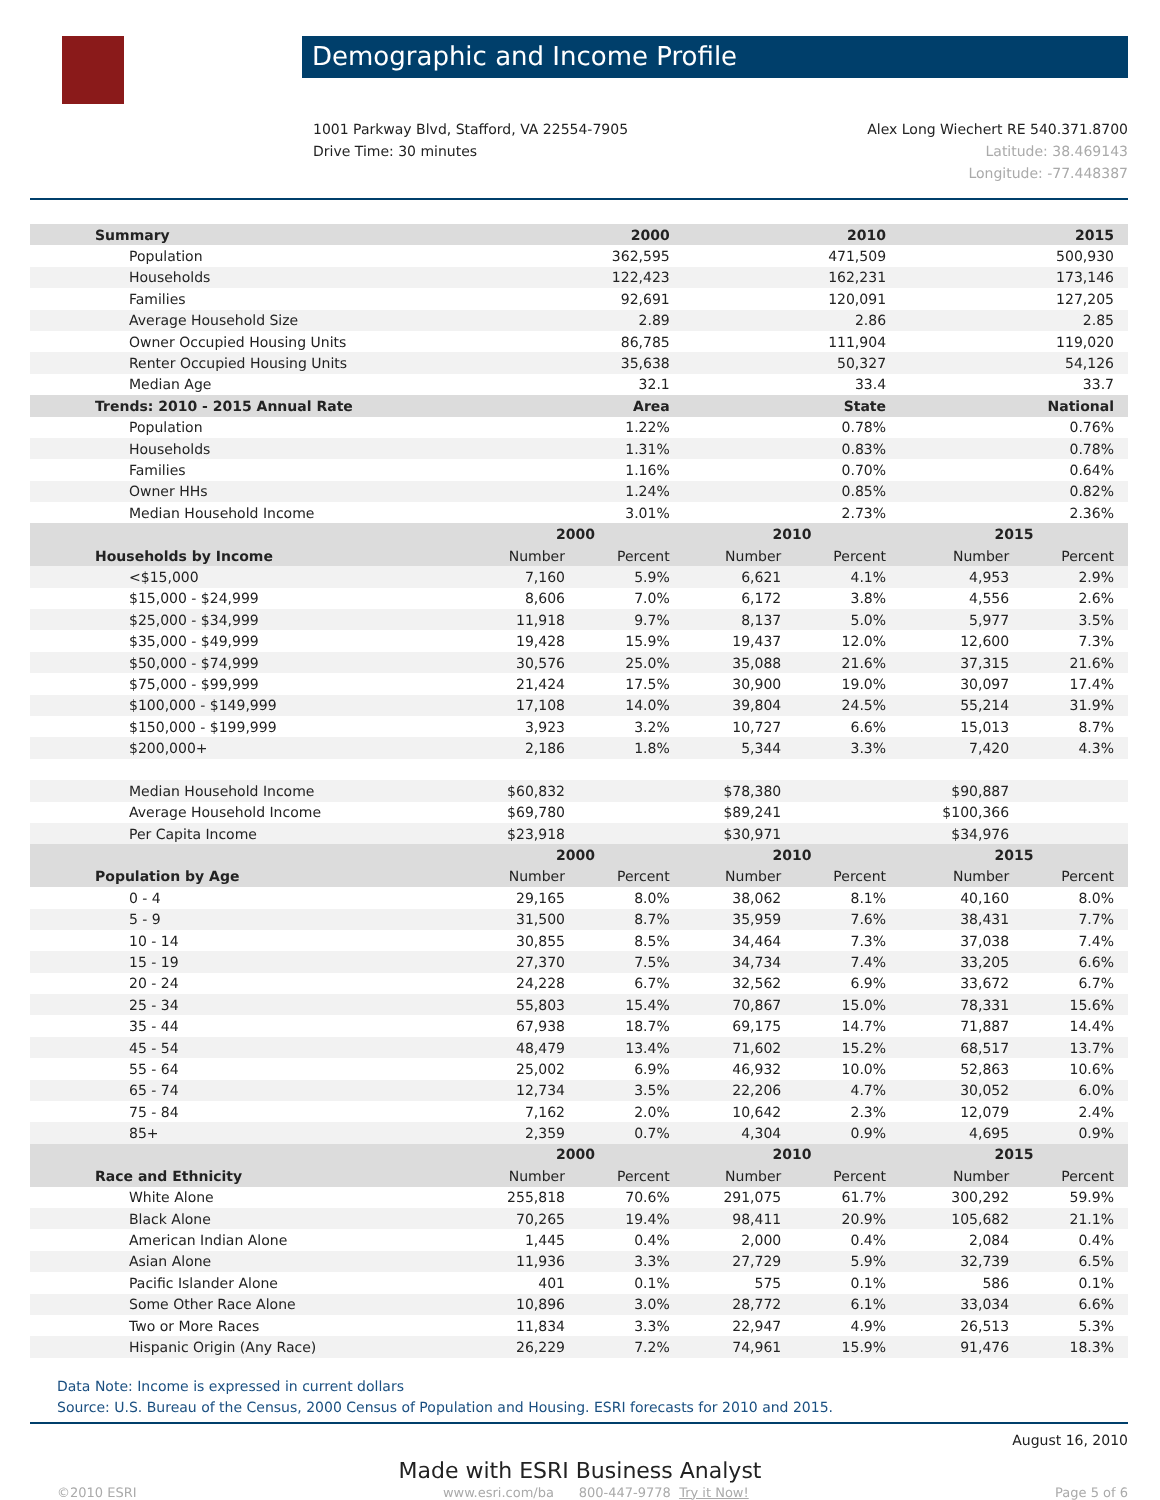Demographic and Income Profile
1001 Parkway Blvd, Stafford, VA 22554-7905
Drive Time: 30 minutes
Alex Long Wiechert RE 540.371.8700
Latitude: 38.469143
Longitude: -77.448387
| Summary | 2000 | | 2010 | | 2015 | |
| Population | 362,595 | | 471,509 | | 500,930 | |
| Households | 122,423 | | 162,231 | | 173,146 | |
| Families | 92,691 | | 120,091 | | 127,205 | |
| Average Household Size | 2.89 | | 2.86 | | 2.85 | |
| Owner Occupied Housing Units | 86,785 | | 111,904 | | 119,020 | |
| Renter Occupied Housing Units | 35,638 | | 50,327 | | 54,126 | |
| Median Age | 32.1 | | 33.4 | | 33.7 | |
| Trends: 2010 - 2015 Annual Rate | Area | | State | | National | |
| Population | 1.22% | | 0.78% | | 0.76% | |
| Households | 1.31% | | 0.83% | | 0.78% | |
| Families | 1.16% | | 0.70% | | 0.64% | |
| Owner HHs | 1.24% | | 0.85% | | 0.82% | |
| Median Household Income | 3.01% | | 2.73% | | 2.36% | |
| | 2000 | | 2010 | | 2015 | |
| Households by Income | Number | Percent | Number | Percent | Number | Percent |
| <$15,000 | 7,160 | 5.9% | 6,621 | 4.1% | 4,953 | 2.9% |
| $15,000 - $24,999 | 8,606 | 7.0% | 6,172 | 3.8% | 4,556 | 2.6% |
| $25,000 - $34,999 | 11,918 | 9.7% | 8,137 | 5.0% | 5,977 | 3.5% |
| $35,000 - $49,999 | 19,428 | 15.9% | 19,437 | 12.0% | 12,600 | 7.3% |
| $50,000 - $74,999 | 30,576 | 25.0% | 35,088 | 21.6% | 37,315 | 21.6% |
| $75,000 - $99,999 | 21,424 | 17.5% | 30,900 | 19.0% | 30,097 | 17.4% |
| $100,000 - $149,999 | 17,108 | 14.0% | 39,804 | 24.5% | 55,214 | 31.9% |
| $150,000 - $199,999 | 3,923 | 3.2% | 10,727 | 6.6% | 15,013 | 8.7% |
| $200,000+ | 2,186 | 1.8% | 5,344 | 3.3% | 7,420 | 4.3% |
| Median Household Income | $60,832 | | $78,380 | | $90,887 | |
| Average Household Income | $69,780 | | $89,241 | | $100,366 | |
| Per Capita Income | $23,918 | | $30,971 | | $34,976 | |
| | 2000 | | 2010 | | 2015 | |
| Population by Age | Number | Percent | Number | Percent | Number | Percent |
| 0 - 4 | 29,165 | 8.0% | 38,062 | 8.1% | 40,160 | 8.0% |
| 5 - 9 | 31,500 | 8.7% | 35,959 | 7.6% | 38,431 | 7.7% |
| 10 - 14 | 30,855 | 8.5% | 34,464 | 7.3% | 37,038 | 7.4% |
| 15 - 19 | 27,370 | 7.5% | 34,734 | 7.4% | 33,205 | 6.6% |
| 20 - 24 | 24,228 | 6.7% | 32,562 | 6.9% | 33,672 | 6.7% |
| 25 - 34 | 55,803 | 15.4% | 70,867 | 15.0% | 78,331 | 15.6% |
| 35 - 44 | 67,938 | 18.7% | 69,175 | 14.7% | 71,887 | 14.4% |
| 45 - 54 | 48,479 | 13.4% | 71,602 | 15.2% | 68,517 | 13.7% |
| 55 - 64 | 25,002 | 6.9% | 46,932 | 10.0% | 52,863 | 10.6% |
| 65 - 74 | 12,734 | 3.5% | 22,206 | 4.7% | 30,052 | 6.0% |
| 75 - 84 | 7,162 | 2.0% | 10,642 | 2.3% | 12,079 | 2.4% |
| 85+ | 2,359 | 0.7% | 4,304 | 0.9% | 4,695 | 0.9% |
| | 2000 | | 2010 | | 2015 | |
| Race and Ethnicity | Number | Percent | Number | Percent | Number | Percent |
| White Alone | 255,818 | 70.6% | 291,075 | 61.7% | 300,292 | 59.9% |
| Black Alone | 70,265 | 19.4% | 98,411 | 20.9% | 105,682 | 21.1% |
| American Indian Alone | 1,445 | 0.4% | 2,000 | 0.4% | 2,084 | 0.4% |
| Asian Alone | 11,936 | 3.3% | 27,729 | 5.9% | 32,739 | 6.5% |
| Pacific Islander Alone | 401 | 0.1% | 575 | 0.1% | 586 | 0.1% |
| Some Other Race Alone | 10,896 | 3.0% | 28,772 | 6.1% | 33,034 | 6.6% |
| Two or More Races | 11,834 | 3.3% | 22,947 | 4.9% | 26,513 | 5.3% |
| Hispanic Origin (Any Race) | 26,229 | 7.2% | 74,961 | 15.9% | 91,476 | 18.3% |
Data Note: Income is expressed in current dollars
Source: U.S. Bureau of the Census, 2000 Census of Population and Housing. ESRI forecasts for 2010 and 2015.
August 16, 2010
Made with ESRI Business Analyst
©2010 ESRI www.esri.com/ba 800-447-9778 Try it Now! Page 5 of 6